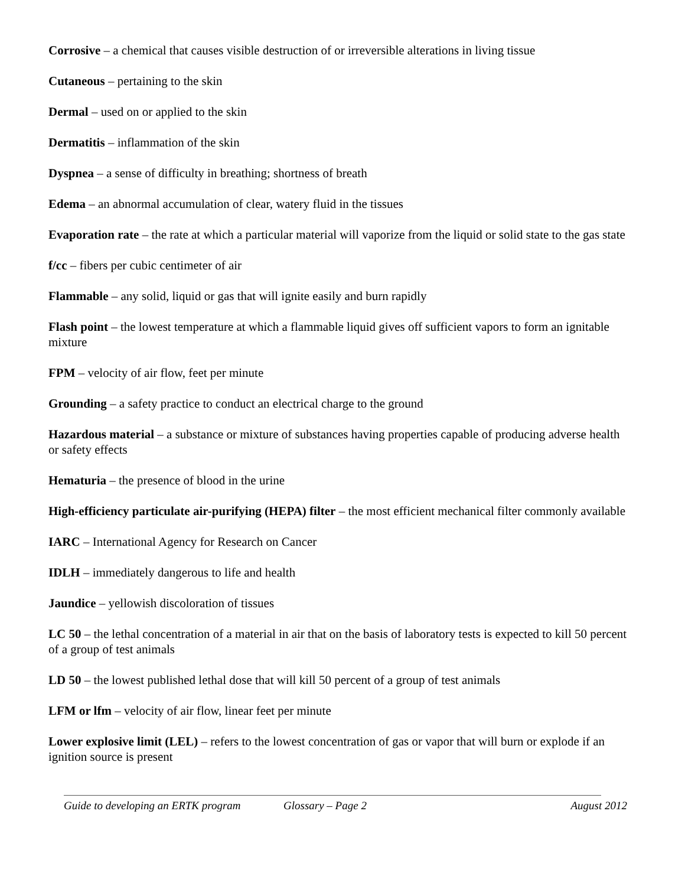Corrosive – a chemical that causes visible destruction of or irreversible alterations in living tissue
Cutaneous – pertaining to the skin
Dermal – used on or applied to the skin
Dermatitis – inflammation of the skin
Dyspnea – a sense of difficulty in breathing; shortness of breath
Edema – an abnormal accumulation of clear, watery fluid in the tissues
Evaporation rate – the rate at which a particular material will vaporize from the liquid or solid state to the gas state
f/cc – fibers per cubic centimeter of air
Flammable – any solid, liquid or gas that will ignite easily and burn rapidly
Flash point – the lowest temperature at which a flammable liquid gives off sufficient vapors to form an ignitable mixture
FPM – velocity of air flow, feet per minute
Grounding – a safety practice to conduct an electrical charge to the ground
Hazardous material – a substance or mixture of substances having properties capable of producing adverse health or safety effects
Hematuria – the presence of blood in the urine
High-efficiency particulate air-purifying (HEPA) filter – the most efficient mechanical filter commonly available
IARC – International Agency for Research on Cancer
IDLH – immediately dangerous to life and health
Jaundice – yellowish discoloration of tissues
LC 50 – the lethal concentration of a material in air that on the basis of laboratory tests is expected to kill 50 percent of a group of test animals
LD 50 – the lowest published lethal dose that will kill 50 percent of a group of test animals
LFM or lfm – velocity of air flow, linear feet per minute
Lower explosive limit (LEL) – refers to the lowest concentration of gas or vapor that will burn or explode if an ignition source is present
Guide to developing an ERTK program Glossary – Page 2 August 2012